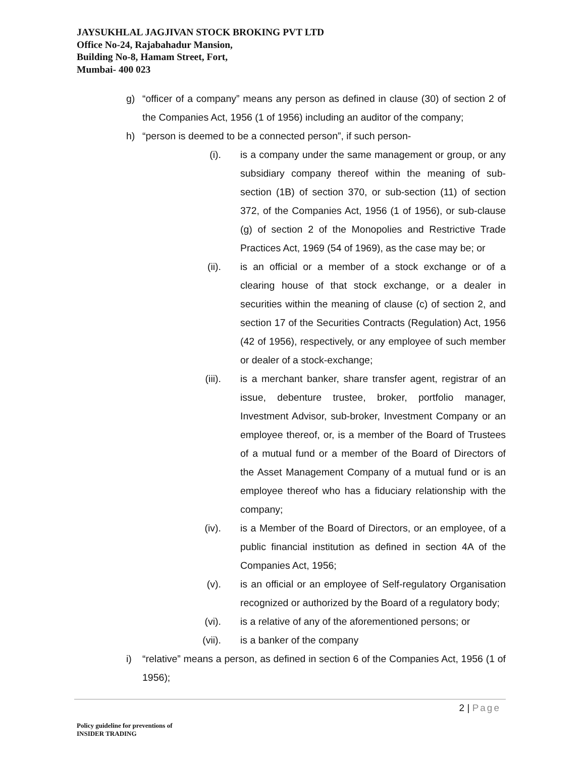JAYSUKHLAL JAGJIVAN STOCK BROKING PVT LTD
Office No-24, Rajabahadur Mansion,
Building No-8, Hamam Street, Fort,
Mumbai- 400 023
g) “officer of a company” means any person as defined in clause (30) of section 2 of the Companies Act, 1956 (1 of 1956) including an auditor of the company;
h) “person is deemed to be a connected person”, if such person-
(i). is a company under the same management or group, or any subsidiary company thereof within the meaning of sub-section (1B) of section 370, or sub-section (11) of section 372, of the Companies Act, 1956 (1 of 1956), or sub-clause (g) of section 2 of the Monopolies and Restrictive Trade Practices Act, 1969 (54 of 1969), as the case may be; or
(ii). is an official or a member of a stock exchange or of a clearing house of that stock exchange, or a dealer in securities within the meaning of clause (c) of section 2, and section 17 of the Securities Contracts (Regulation) Act, 1956 (42 of 1956), respectively, or any employee of such member or dealer of a stock-exchange;
(iii). is a merchant banker, share transfer agent, registrar of an issue, debenture trustee, broker, portfolio manager, Investment Advisor, sub-broker, Investment Company or an employee thereof, or, is a member of the Board of Trustees of a mutual fund or a member of the Board of Directors of the Asset Management Company of a mutual fund or is an employee thereof who has a fiduciary relationship with the company;
(iv). is a Member of the Board of Directors, or an employee, of a public financial institution as defined in section 4A of the Companies Act, 1956;
(v). is an official or an employee of Self-regulatory Organisation recognized or authorized by the Board of a regulatory body;
(vi). is a relative of any of the aforementioned persons; or
(vii). is a banker of the company
i) “relative” means a person, as defined in section 6 of the Companies Act, 1956 (1 of 1956);
2 | Page
Policy guideline for preventions of
INSIDER TRADING